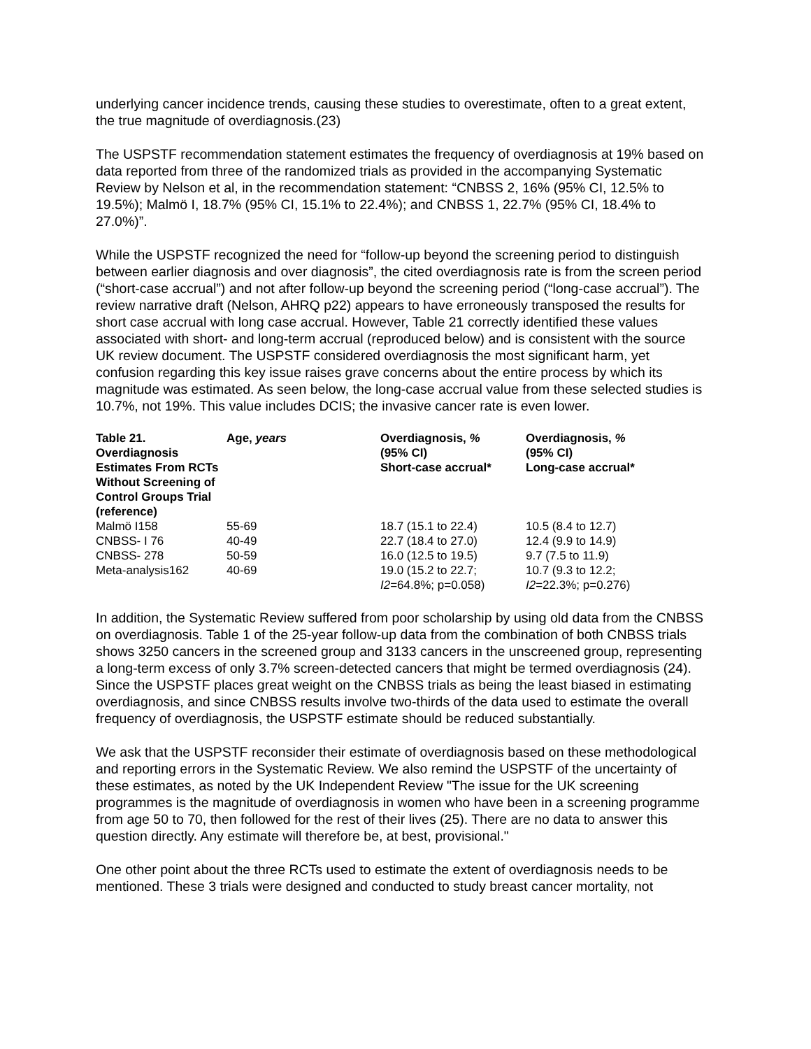underlying cancer incidence trends, causing these studies to overestimate, often to a great extent, the true magnitude of overdiagnosis.(23)
The USPSTF recommendation statement estimates the frequency of overdiagnosis at 19% based on data reported from three of the randomized trials as provided in the accompanying Systematic Review by Nelson et al, in the recommendation statement: “CNBSS 2, 16% (95% CI, 12.5% to 19.5%); Malmö I, 18.7% (95% CI, 15.1% to 22.4%); and CNBSS 1, 22.7% (95% CI, 18.4% to 27.0%)”.
While the USPSTF recognized the need for “follow-up beyond the screening period to distinguish between earlier diagnosis and over diagnosis”, the cited overdiagnosis rate is from the screen period (“short-case accrual”) and not after follow-up beyond the screening period (“long-case accrual”). The review narrative draft (Nelson, AHRQ p22) appears to have erroneously transposed the results for short case accrual with long case accrual. However, Table 21 correctly identified these values associated with short- and long-term accrual (reproduced below) and is consistent with the source UK review document. The USPSTF considered overdiagnosis the most significant harm, yet confusion regarding this key issue raises grave concerns about the entire process by which its magnitude was estimated. As seen below, the long-case accrual value from these selected studies is 10.7%, not 19%. This value includes DCIS; the invasive cancer rate is even lower.
| Table 21. Overdiagnosis Estimates From RCTs Without Screening of Control Groups Trial (reference) | Age, years | Overdiagnosis, % (95% CI) Short-case accrual* | Overdiagnosis, % (95% CI) Long-case accrual* |
| --- | --- | --- | --- |
| Malmö I158 | 55-69 | 18.7 (15.1 to 22.4) | 10.5 (8.4 to 12.7) |
| CNBSS- I 76 | 40-49 | 22.7 (18.4 to 27.0) | 12.4 (9.9 to 14.9) |
| CNBSS- 278 | 50-59 | 16.0 (12.5 to 19.5) | 9.7 (7.5 to 11.9) |
| Meta-analysis162 | 40-69 | 19.0 (15.2 to 22.7; I2 =64.8%; p=0.058) | 10.7 (9.3 to 12.2; I2 =22.3%; p=0.276) |
In addition, the Systematic Review suffered from poor scholarship by using old data from the CNBSS on overdiagnosis. Table 1 of the 25-year follow-up data from the combination of both CNBSS trials shows 3250 cancers in the screened group and 3133 cancers in the unscreened group, representing a long-term excess of only 3.7% screen-detected cancers that might be termed overdiagnosis (24). Since the USPSTF places great weight on the CNBSS trials as being the least biased in estimating overdiagnosis, and since CNBSS results involve two-thirds of the data used to estimate the overall frequency of overdiagnosis, the USPSTF estimate should be reduced substantially.
We ask that the USPSTF reconsider their estimate of overdiagnosis based on these methodological and reporting errors in the Systematic Review. We also remind the USPSTF of the uncertainty of these estimates, as noted by the UK Independent Review "The issue for the UK screening programmes is the magnitude of overdiagnosis in women who have been in a screening programme from age 50 to 70, then followed for the rest of their lives (25). There are no data to answer this question directly. Any estimate will therefore be, at best, provisional."
One other point about the three RCTs used to estimate the extent of overdiagnosis needs to be mentioned. These 3 trials were designed and conducted to study breast cancer mortality, not